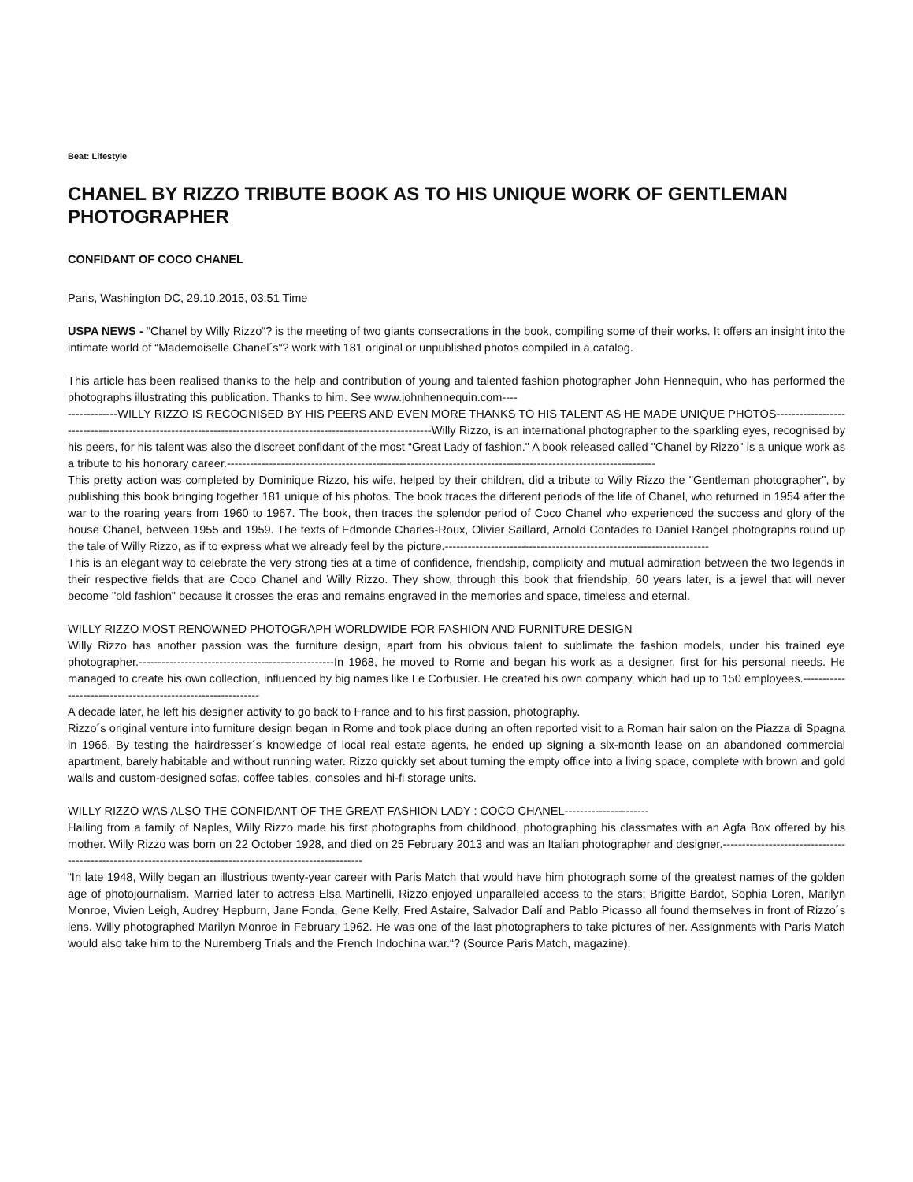Beat: Lifestyle
CHANEL BY RIZZO TRIBUTE BOOK AS TO HIS UNIQUE WORK OF GENTLEMAN PHOTOGRAPHER
CONFIDANT OF COCO CHANEL
Paris, Washington DC, 29.10.2015, 03:51 Time
USPA NEWS - “Chanel by Willy Rizzo“? is the meeting of two giants consecrations in the book, compiling some of their works. It offers an insight into the intimate world of “Mademoiselle Chanel´s“? work with 181 original or unpublished photos compiled in a catalog.
This article has been realised thanks to the help and contribution of young and talented fashion photographer John Hennequin, who has performed the photographs illustrating this publication. Thanks to him. See www.johnhennequin.com----
-------------WILLY RIZZO IS RECOGNISED BY HIS PEERS AND EVEN MORE THANKS TO HIS TALENT AS HE MADE UNIQUE PHOTOS-----------------------------------------------------------------------------------------------------------------Willy Rizzo, is an international photographer to the sparkling eyes, recognised by his peers, for his talent was also the discreet confidant of the most “Great Lady of fashion." A book released called "Chanel by Rizzo" is a unique work as a tribute to his honorary career.----------------------------------------------------------------------------------------------------------------
This pretty action was completed by Dominique Rizzo, his wife, helped by their children, did a tribute to Willy Rizzo the "Gentleman photographer", by publishing this book bringing together 181 unique of his photos. The book traces the different periods of the life of Chanel, who returned in 1954 after the war to the roaring years from 1960 to 1967. The book, then traces the splendor period of Coco Chanel who experienced the success and glory of the house Chanel, between 1955 and 1959. The texts of Edmonde Charles-Roux, Olivier Saillard, Arnold Contades to Daniel Rangel photographs round up the tale of Willy Rizzo, as if to express what we already feel by the picture.---------------------------------------------------------------------
This is an elegant way to celebrate the very strong ties at a time of confidence, friendship, complicity and mutual admiration between the two legends in their respective fields that are Coco Chanel and Willy Rizzo. They show, through this book that friendship, 60 years later, is a jewel that will never become "old fashion" because it crosses the eras and remains engraved in the memories and space, timeless and eternal.
WILLY RIZZO MOST RENOWNED PHOTOGRAPH WORLDWIDE FOR FASHION AND FURNITURE DESIGN
Willy Rizzo has another passion was the furniture design, apart from his obvious talent to sublimate the fashion models, under his trained eye photographer.---------------------------------------------------In 1968, he moved to Rome and began his work as a designer, first for his personal needs. He managed to create his own collection, influenced by big names like Le Corbusier. He created his own company, which had up to 150 employees.-------------------------------------------------------------
A decade later, he left his designer activity to go back to France and to his first passion, photography.
Rizzo´s original venture into furniture design began in Rome and took place during an often reported visit to a Roman hair salon on the Piazza di Spagna in 1966. By testing the hairdresser´s knowledge of local real estate agents, he ended up signing a six-month lease on an abandoned commercial apartment, barely habitable and without running water. Rizzo quickly set about turning the empty office into a living space, complete with brown and gold walls and custom-designed sofas, coffee tables, consoles and hi-fi storage units.
WILLY RIZZO WAS ALSO THE CONFIDANT OF THE GREAT FASHION LADY : COCO CHANEL----------------------
Hailing from a family of Naples, Willy Rizzo made his first photographs from childhood, photographing his classmates with an Agfa Box offered by his mother. Willy Rizzo was born on 22 October 1928, and died on 25 February 2013 and was an Italian photographer and designer.-------------------------------------------------------------------------------------------------------------
“In late 1948, Willy began an illustrious twenty-year career with Paris Match that would have him photograph some of the greatest names of the golden age of photojournalism. Married later to actress Elsa Martinelli, Rizzo enjoyed unparalleled access to the stars; Brigitte Bardot, Sophia Loren, Marilyn Monroe, Vivien Leigh, Audrey Hepburn, Jane Fonda, Gene Kelly, Fred Astaire, Salvador Dalí and Pablo Picasso all found themselves in front of Rizzo´s lens. Willy photographed Marilyn Monroe in February 1962. He was one of the last photographers to take pictures of her. Assignments with Paris Match would also take him to the Nuremberg Trials and the French Indochina war.“? (Source Paris Match, magazine).